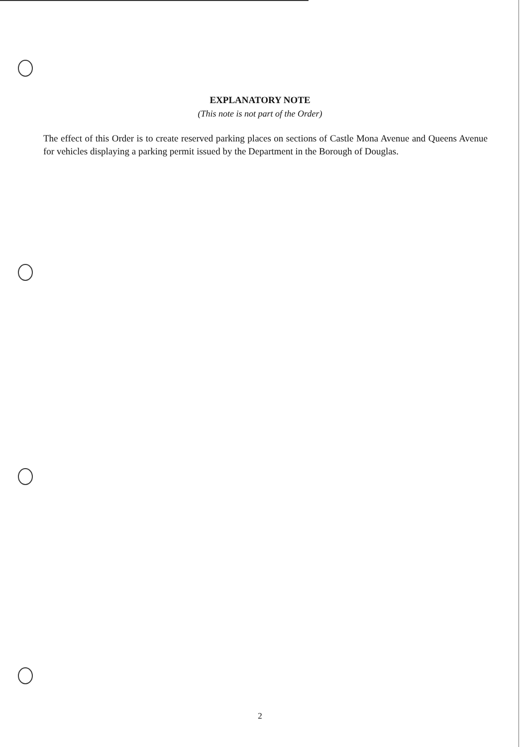EXPLANATORY NOTE
(This note is not part of the Order)
The effect of this Order is to create reserved parking places on sections of Castle Mona Avenue and Queens Avenue for vehicles displaying a parking permit issued by the Department in the Borough of Douglas.
2